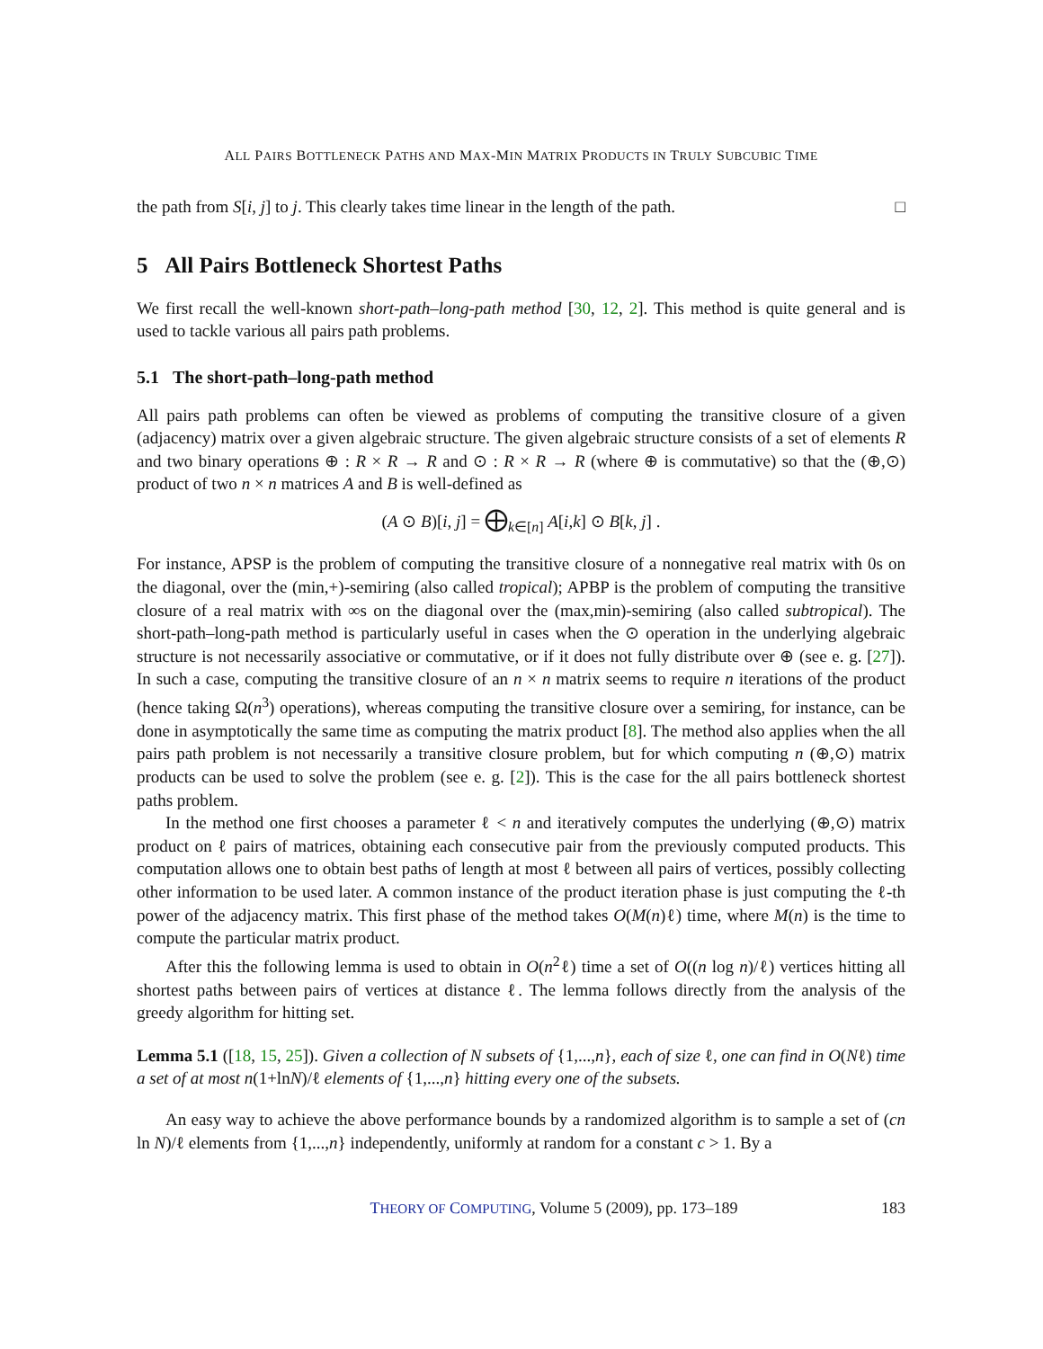ALL PAIRS BOTTLENECK PATHS AND MAX-MIN MATRIX PRODUCTS IN TRULY SUBCUBIC TIME
the path from S[i, j] to j. This clearly takes time linear in the length of the path. □
5 All Pairs Bottleneck Shortest Paths
We first recall the well-known short-path–long-path method [30, 12, 2]. This method is quite general and is used to tackle various all pairs path problems.
5.1 The short-path–long-path method
All pairs path problems can often be viewed as problems of computing the transitive closure of a given (adjacency) matrix over a given algebraic structure. The given algebraic structure consists of a set of elements R and two binary operations ⊕ : R × R → R and ⊙ : R × R → R (where ⊕ is commutative) so that the (⊕,⊙) product of two n × n matrices A and B is well-defined as
(A ⊙ B)[i, j] = ⨁<sub>k∈[n]</sub> A[i,k] ⊙ B[k, j] .
For instance, APSP is the problem of computing the transitive closure of a nonnegative real matrix with 0s on the diagonal, over the (min,+)-semiring (also called tropical); APBP is the problem of computing the transitive closure of a real matrix with ∞s on the diagonal over the (max,min)-semiring (also called subtropical). The short-path–long-path method is particularly useful in cases when the ⊙ operation in the underlying algebraic structure is not necessarily associative or commutative, or if it does not fully distribute over ⊕ (see e. g. [27]). In such a case, computing the transitive closure of an n × n matrix seems to require n iterations of the product (hence taking Ω(n<sup>3</sup>) operations), whereas computing the transitive closure over a semiring, for instance, can be done in asymptotically the same time as computing the matrix product [8]. The method also applies when the all pairs path problem is not necessarily a transitive closure problem, but for which computing n (⊕,⊙) matrix products can be used to solve the problem (see e. g. [2]). This is the case for the all pairs bottleneck shortest paths problem.
In the method one first chooses a parameter ℓ < n and iteratively computes the underlying (⊕,⊙) matrix product on ℓ pairs of matrices, obtaining each consecutive pair from the previously computed products. This computation allows one to obtain best paths of length at most ℓ between all pairs of vertices, possibly collecting other information to be used later. A common instance of the product iteration phase is just computing the ℓ-th power of the adjacency matrix. This first phase of the method takes O(M(n)ℓ) time, where M(n) is the time to compute the particular matrix product.
After this the following lemma is used to obtain in O(n<sup>2</sup>ℓ) time a set of O((n log n)/ℓ) vertices hitting all shortest paths between pairs of vertices at distance ℓ. The lemma follows directly from the analysis of the greedy algorithm for hitting set.
Lemma 5.1 ([18, 15, 25]). Given a collection of N subsets of {1,...,n}, each of size ℓ, one can find in O(Nℓ) time a set of at most n(1+lnN)/ℓ elements of {1,...,n} hitting every one of the subsets.
An easy way to achieve the above performance bounds by a randomized algorithm is to sample a set of (cn ln N)/ℓ elements from {1,...,n} independently, uniformly at random for a constant c > 1. By a
THEORY OF COMPUTING, Volume 5 (2009), pp. 173–189 183